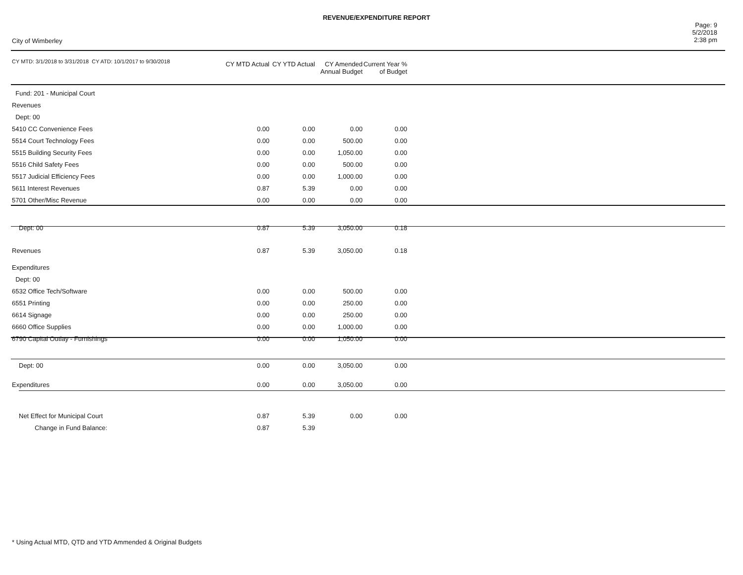REVENUE/EXPENDITURE REPORT
City of Wimberley
Page: 9
5/2/2018
2:38 pm
| CY MTD: 3/1/2018 to 3/31/2018 CY ATD: 10/1/2017 to 9/30/2018 | CY MTD Actual | CY YTD Actual | CY Amended Annual Budget | Current Year % of Budget |
| --- | --- | --- | --- | --- |
| Fund: 201 - Municipal Court | | | | |
| Revenues | | | | |
| Dept: 00 | | | | |
| 5410 CC Convenience Fees | 0.00 | 0.00 | 0.00 | 0.00 |
| 5514 Court Technology Fees | 0.00 | 0.00 | 500.00 | 0.00 |
| 5515 Building Security Fees | 0.00 | 0.00 | 1,050.00 | 0.00 |
| 5516 Child Safety Fees | 0.00 | 0.00 | 500.00 | 0.00 |
| 5517 Judicial Efficiency Fees | 0.00 | 0.00 | 1,000.00 | 0.00 |
| 5611 Interest Revenues | 0.87 | 5.39 | 0.00 | 0.00 |
| 5701 Other/Misc Revenue | 0.00 | 0.00 | 0.00 | 0.00 |
| Dept: 00 | 0.87 | 5.39 | 3,050.00 | 0.18 |
| Revenues | 0.87 | 5.39 | 3,050.00 | 0.18 |
| Expenditures | | | | |
| Dept: 00 | | | | |
| 6532 Office Tech/Software | 0.00 | 0.00 | 500.00 | 0.00 |
| 6551 Printing | 0.00 | 0.00 | 250.00 | 0.00 |
| 6614 Signage | 0.00 | 0.00 | 250.00 | 0.00 |
| 6660 Office Supplies | 0.00 | 0.00 | 1,000.00 | 0.00 |
| 6790 Capital Outlay - Furnishings | 0.00 | 0.00 | 1,050.00 | 0.00 |
| Dept: 00 | 0.00 | 0.00 | 3,050.00 | 0.00 |
| Expenditures | 0.00 | 0.00 | 3,050.00 | 0.00 |
| Net Effect for Municipal Court | 0.87 | 5.39 | 0.00 | 0.00 |
| Change in Fund Balance: | 0.87 | 5.39 | | |
* Using Actual MTD, QTD and YTD Ammended & Original Budgets